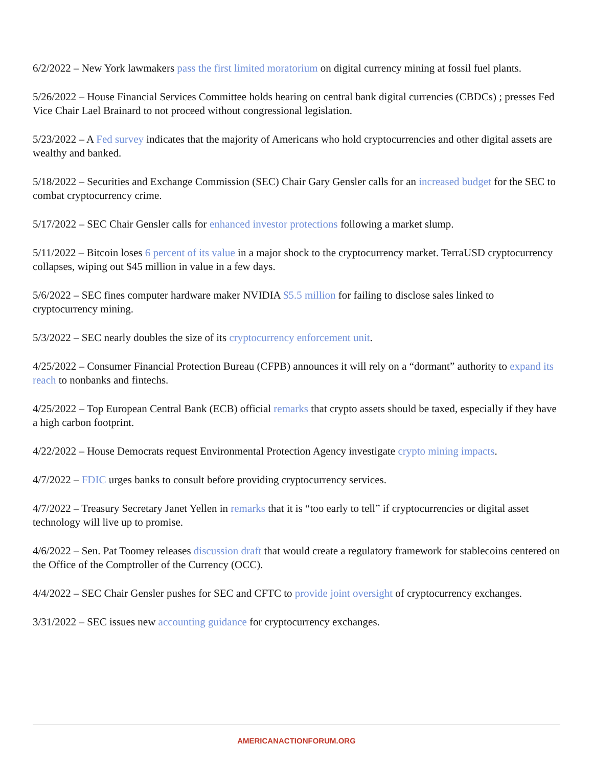6/2/2022 – New York lawmakers pass the first limited moratorium on digital currency mining at fossil fuel plants.
5/26/2022 – House Financial Services Committee holds hearing on central bank digital currencies (CBDCs) ; presses Fed Vice Chair Lael Brainard to not proceed without congressional legislation.
5/23/2022 – A Fed survey indicates that the majority of Americans who hold cryptocurrencies and other digital assets are wealthy and banked.
5/18/2022 – Securities and Exchange Commission (SEC) Chair Gary Gensler calls for an increased budget for the SEC to combat cryptocurrency crime.
5/17/2022 – SEC Chair Gensler calls for enhanced investor protections following a market slump.
5/11/2022 – Bitcoin loses 6 percent of its value in a major shock to the cryptocurrency market. TerraUSD cryptocurrency collapses, wiping out $45 million in value in a few days.
5/6/2022 – SEC fines computer hardware maker NVIDIA $5.5 million for failing to disclose sales linked to cryptocurrency mining.
5/3/2022 – SEC nearly doubles the size of its cryptocurrency enforcement unit.
4/25/2022 – Consumer Financial Protection Bureau (CFPB) announces it will rely on a “dormant” authority to expand its reach to nonbanks and fintechs.
4/25/2022 – Top European Central Bank (ECB) official remarks that crypto assets should be taxed, especially if they have a high carbon footprint.
4/22/2022 – House Democrats request Environmental Protection Agency investigate crypto mining impacts.
4/7/2022 – FDIC urges banks to consult before providing cryptocurrency services.
4/7/2022 – Treasury Secretary Janet Yellen in remarks that it is “too early to tell” if cryptocurrencies or digital asset technology will live up to promise.
4/6/2022 – Sen. Pat Toomey releases discussion draft that would create a regulatory framework for stablecoins centered on the Office of the Comptroller of the Currency (OCC).
4/4/2022 – SEC Chair Gensler pushes for SEC and CFTC to provide joint oversight of cryptocurrency exchanges.
3/31/2022 – SEC issues new accounting guidance for cryptocurrency exchanges.
AMERICANACTIONFORUM.ORG